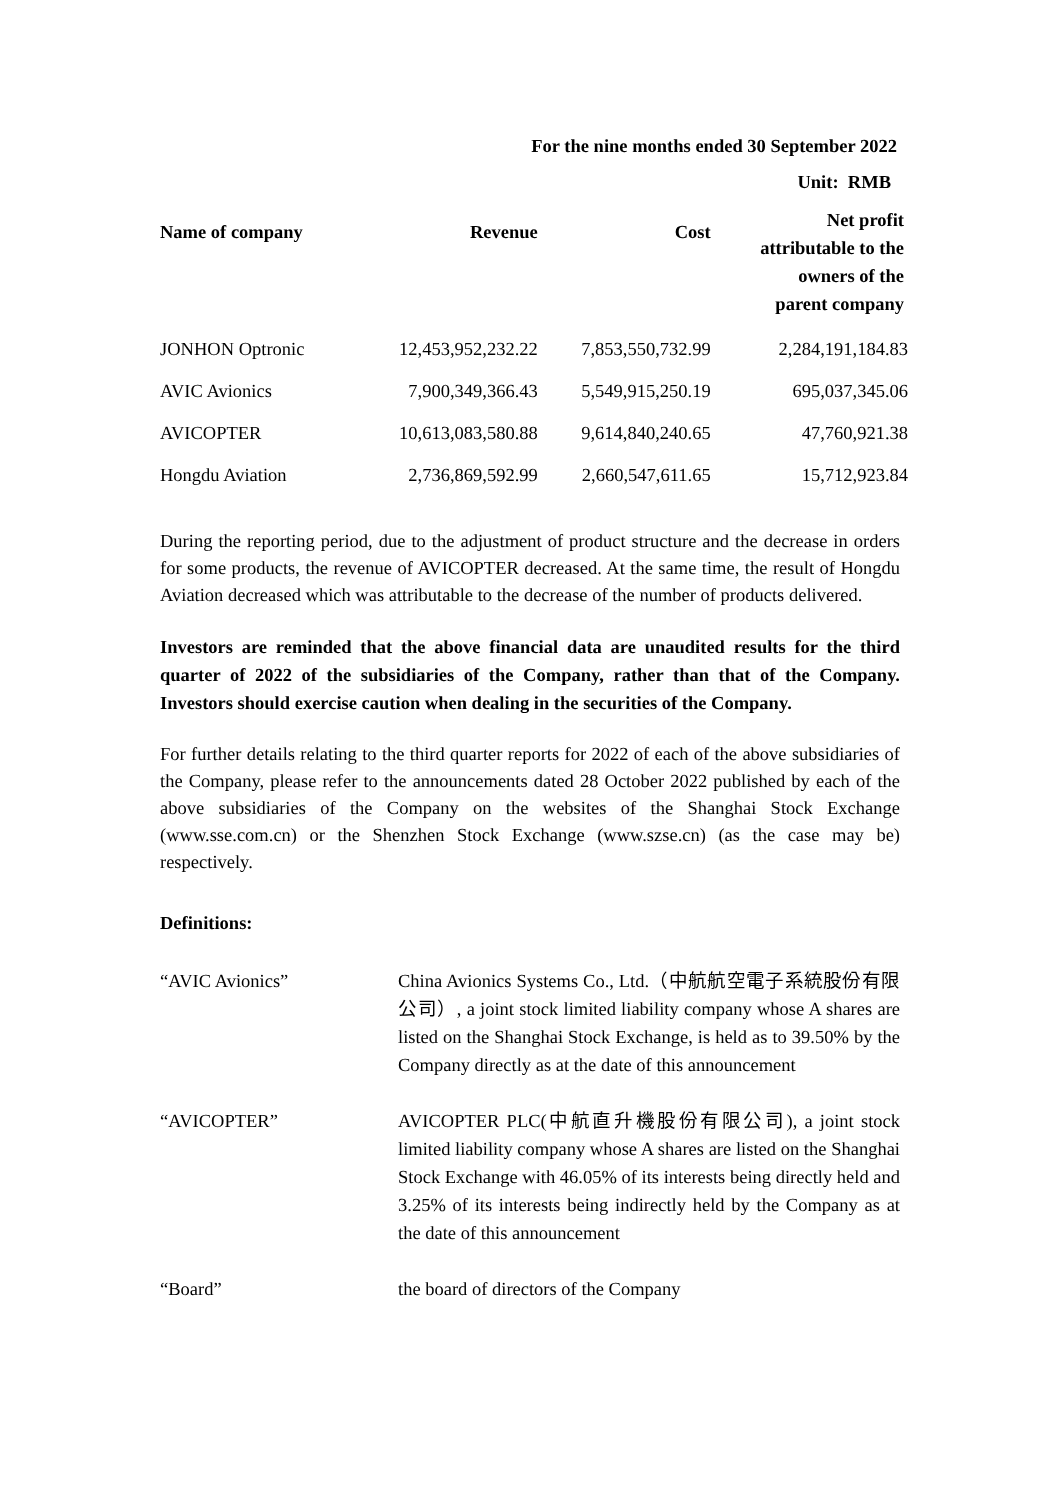For the nine months ended 30 September 2022
Unit: RMB
| Name of company | Revenue | Cost | Net profit attributable to the owners of the parent company |
| --- | --- | --- | --- |
| JONHON Optronic | 12,453,952,232.22 | 7,853,550,732.99 | 2,284,191,184.83 |
| AVIC Avionics | 7,900,349,366.43 | 5,549,915,250.19 | 695,037,345.06 |
| AVICOPTER | 10,613,083,580.88 | 9,614,840,240.65 | 47,760,921.38 |
| Hongdu Aviation | 2,736,869,592.99 | 2,660,547,611.65 | 15,712,923.84 |
During the reporting period, due to the adjustment of product structure and the decrease in orders for some products, the revenue of AVICOPTER decreased. At the same time, the result of Hongdu Aviation decreased which was attributable to the decrease of the number of products delivered.
Investors are reminded that the above financial data are unaudited results for the third quarter of 2022 of the subsidiaries of the Company, rather than that of the Company. Investors should exercise caution when dealing in the securities of the Company.
For further details relating to the third quarter reports for 2022 of each of the above subsidiaries of the Company, please refer to the announcements dated 28 October 2022 published by each of the above subsidiaries of the Company on the websites of the Shanghai Stock Exchange (www.sse.com.cn) or the Shenzhen Stock Exchange (www.szse.cn) (as the case may be) respectively.
Definitions:
| “AVIC Avionics” | China Avionics Systems Co., Ltd.（中航航空電子系統股份有限公司）, a joint stock limited liability company whose A shares are listed on the Shanghai Stock Exchange, is held as to 39.50% by the Company directly as at the date of this announcement |
| “AVICOPTER” | AVICOPTER PLC(中航直升機股份有限公司), a joint stock limited liability company whose A shares are listed on the Shanghai Stock Exchange with 46.05% of its interests being directly held and 3.25% of its interests being indirectly held by the Company as at the date of this announcement |
| “Board” | the board of directors of the Company |